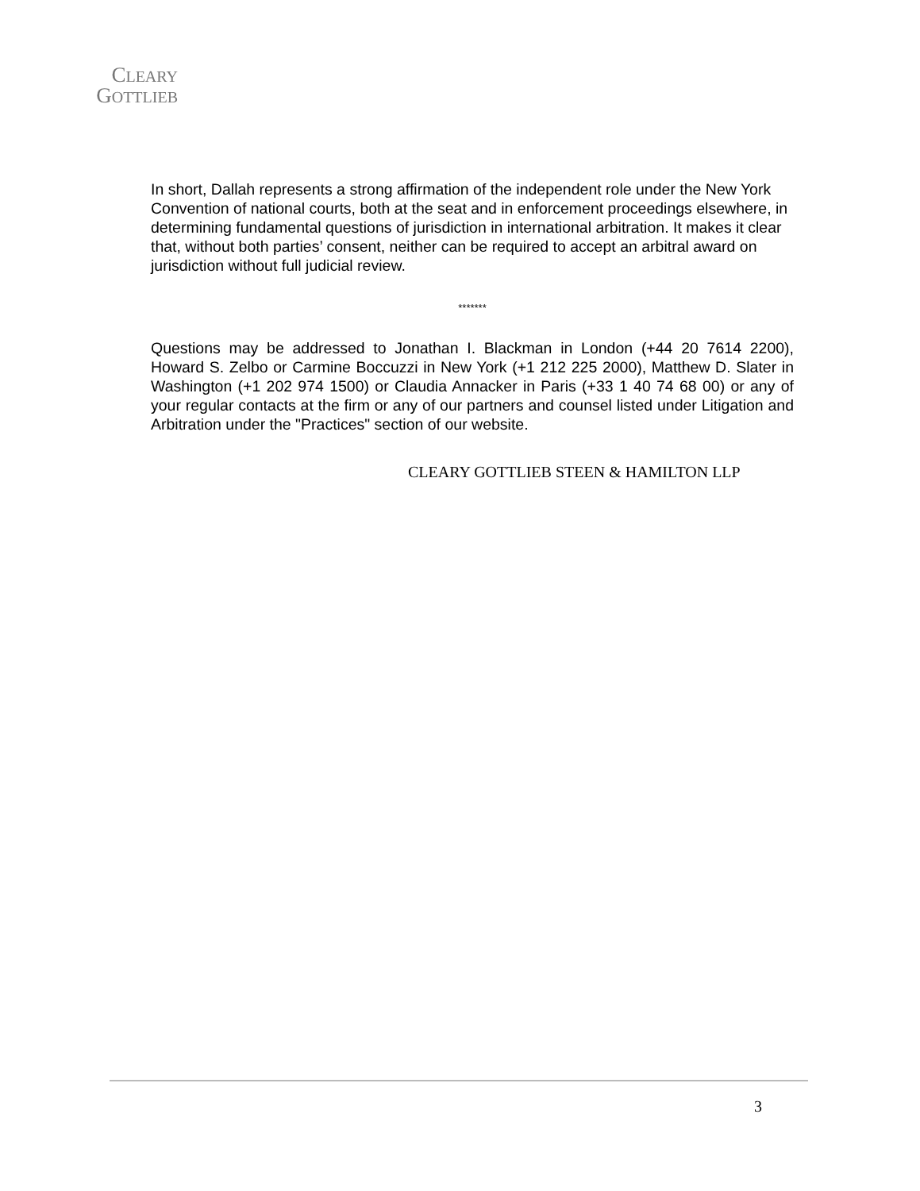CLEARY
GOTTLIEB
In short, Dallah represents a strong affirmation of the independent role under the New York Convention of national courts, both at the seat and in enforcement proceedings elsewhere, in determining fundamental questions of jurisdiction in international arbitration. It makes it clear that, without both parties’ consent, neither can be required to accept an arbitral award on jurisdiction without full judicial review.
*******
Questions may be addressed to Jonathan I. Blackman in London (+44 20 7614 2200), Howard S. Zelbo or Carmine Boccuzzi in New York (+1 212 225 2000), Matthew D. Slater in Washington (+1 202 974 1500) or Claudia Annacker in Paris (+33 1 40 74 68 00) or any of your regular contacts at the firm or any of our partners and counsel listed under Litigation and Arbitration under the "Practices" section of our website.
CLEARY GOTTLIEB STEEN & HAMILTON LLP
3